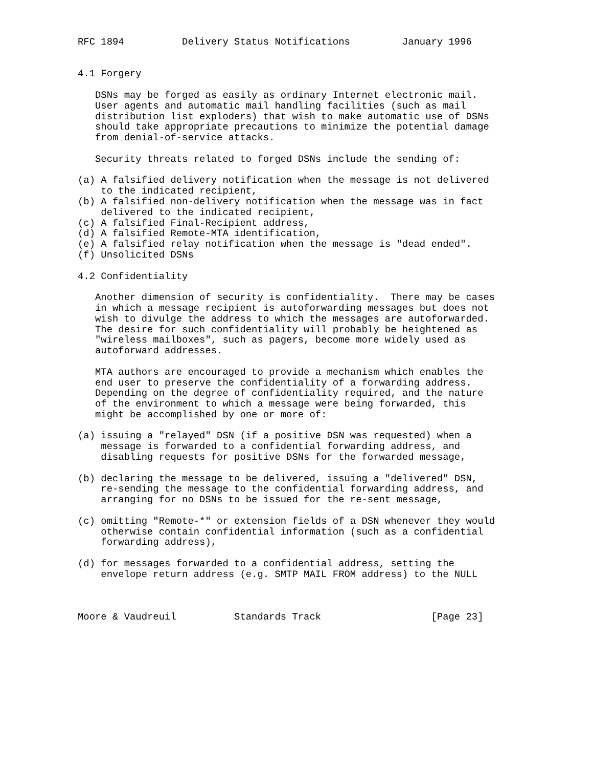RFC 1894          Delivery Status Notifications         January 1996


4.1 Forgery

   DSNs may be forged as easily as ordinary Internet electronic mail.
   User agents and automatic mail handling facilities (such as mail
   distribution list exploders) that wish to make automatic use of DSNs
   should take appropriate precautions to minimize the potential damage
   from denial-of-service attacks.

   Security threats related to forged DSNs include the sending of:

(a) A falsified delivery notification when the message is not delivered
    to the indicated recipient,
(b) A falsified non-delivery notification when the message was in fact
    delivered to the indicated recipient,
(c) A falsified Final-Recipient address,
(d) A falsified Remote-MTA identification,
(e) A falsified relay notification when the message is "dead ended".
(f) Unsolicited DSNs

4.2 Confidentiality

   Another dimension of security is confidentiality.  There may be cases
   in which a message recipient is autoforwarding messages but does not
   wish to divulge the address to which the messages are autoforwarded.
   The desire for such confidentiality will probably be heightened as
   "wireless mailboxes", such as pagers, become more widely used as
   autoforward addresses.

   MTA authors are encouraged to provide a mechanism which enables the
   end user to preserve the confidentiality of a forwarding address.
   Depending on the degree of confidentiality required, and the nature
   of the environment to which a message were being forwarded, this
   might be accomplished by one or more of:

(a) issuing a "relayed" DSN (if a positive DSN was requested) when a
    message is forwarded to a confidential forwarding address, and
    disabling requests for positive DSNs for the forwarded message,

(b) declaring the message to be delivered, issuing a "delivered" DSN,
    re-sending the message to the confidential forwarding address, and
    arranging for no DSNs to be issued for the re-sent message,

(c) omitting "Remote-*" or extension fields of a DSN whenever they would
    otherwise contain confidential information (such as a confidential
    forwarding address),

(d) for messages forwarded to a confidential address, setting the
    envelope return address (e.g. SMTP MAIL FROM address) to the NULL



Moore & Vaudreuil          Standards Track                   [Page 23]